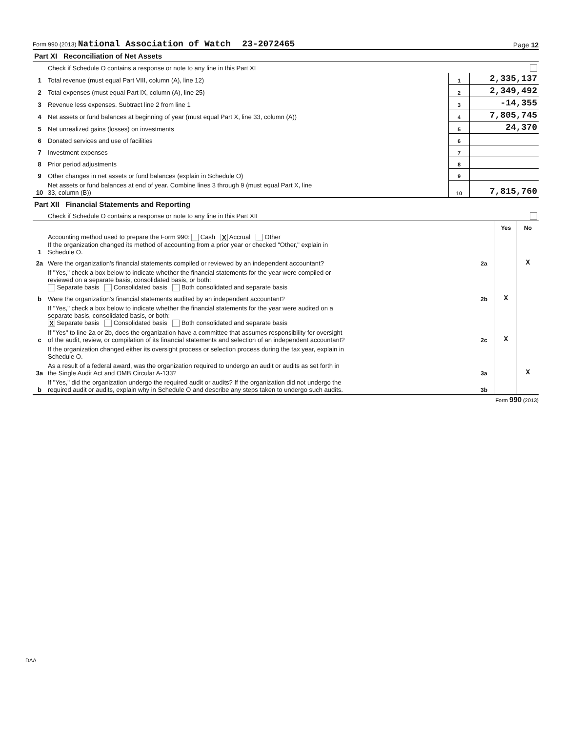Form 990 (2013) National Association of Watch 23-2072465 Page 12
| Part XI Reconciliation of Net Assets | | | |
| | Check if Schedule O contains a response or note to any line in this Part XI | | |
| 1 | Total revenue (must equal Part VIII, column (A), line 12) | 1 | 2,335,137 |
| 2 | Total expenses (must equal Part IX, column (A), line 25) | 2 | 2,349,492 |
| 3 | Revenue less expenses. Subtract line 2 from line 1 | 3 | -14,355 |
| 4 | Net assets or fund balances at beginning of year (must equal Part X, line 33, column (A)) | 4 | 7,805,745 |
| 5 | Net unrealized gains (losses) on investments | 5 | 24,370 |
| 6 | Donated services and use of facilities | 6 | |
| 7 | Investment expenses | 7 | |
| 8 | Prior period adjustments | 8 | |
| 9 | Other changes in net assets or fund balances (explain in Schedule O) | 9 | |
| 10 | Net assets or fund balances at end of year. Combine lines 3 through 9 (must equal Part X, line 33, column (B)) | 10 | 7,815,760 |
| Part XII Financial Statements and Reporting | | | |
| | Check if Schedule O contains a response or note to any line in this Part XII | | |
| | | | Yes | No |
| 1 | Accounting method used to prepare the Form 990: Cash X Accrual Other If the organization changed its method of accounting from a prior year or checked "Other," explain in Schedule O. | | | |
| 2a | Were the organization's financial statements compiled or reviewed by an independent accountant? | 2a | | X |
| | If "Yes," check a box below to indicate whether the financial statements for the year were compiled or reviewed on a separate basis, consolidated basis, or both: Separate basis Consolidated basis Both consolidated and separate basis | | | |
| b | Were the organization's financial statements audited by an independent accountant? | 2b | X | |
| | If "Yes," check a box below to indicate whether the financial statements for the year were audited on a separate basis, consolidated basis, or both: X Separate basis Consolidated basis Both consolidated and separate basis | | | |
| c | If "Yes" to line 2a or 2b, does the organization have a committee that assumes responsibility for oversight of the audit, review, or compilation of its financial statements and selection of an independent accountant? | 2c | X | |
| | If the organization changed either its oversight process or selection process during the tax year, explain in Schedule O. | | | |
| 3a | As a result of a federal award, was the organization required to undergo an audit or audits as set forth in the Single Audit Act and OMB Circular A-133? | 3a | | X |
| b | If "Yes," did the organization undergo the required audit or audits? If the organization did not undergo the required audit or audits, explain why in Schedule O and describe any steps taken to undergo such audits. | 3b | | |
Form 990 (2013)
DAA